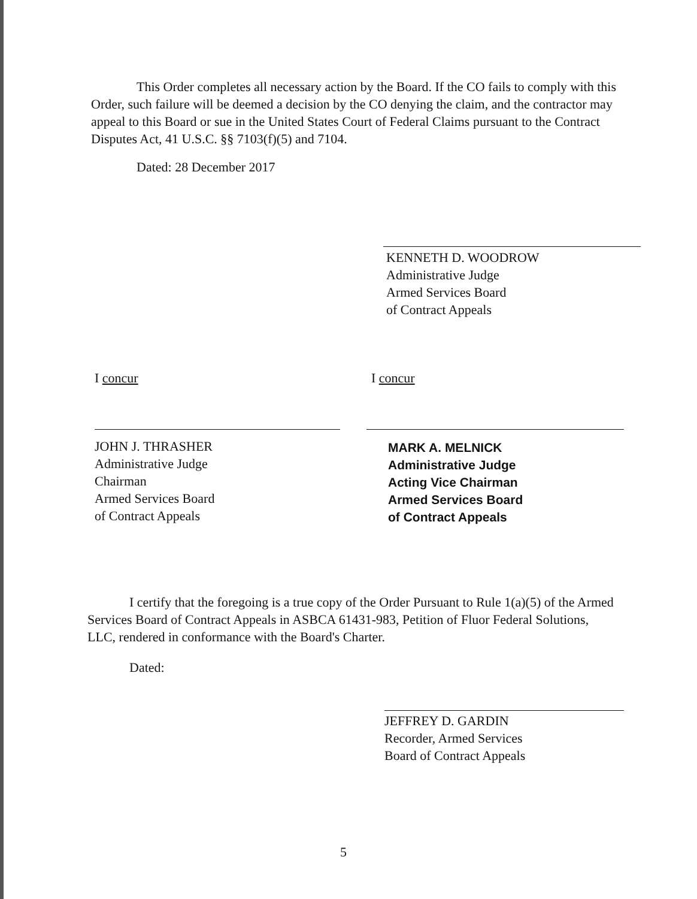This Order completes all necessary action by the Board. If the CO fails to comply with this Order, such failure will be deemed a decision by the CO denying the claim, and the contractor may appeal to this Board or sue in the United States Court of Federal Claims pursuant to the Contract Disputes Act, 41 U.S.C. §§ 7103(f)(5) and 7104.
Dated: 28 December 2017
KENNETH D. WOODROW
Administrative Judge
Armed Services Board
of Contract Appeals
I concur I concur
JOHN J. THRASHER
Administrative Judge
Chairman
Armed Services Board
of Contract Appeals
MARK A. MELNICK
Administrative Judge
Acting Vice Chairman
Armed Services Board
of Contract Appeals
I certify that the foregoing is a true copy of the Order Pursuant to Rule 1(a)(5) of the Armed Services Board of Contract Appeals in ASBCA 61431-983, Petition of Fluor Federal Solutions, LLC, rendered in conformance with the Board's Charter.
Dated:
JEFFREY D. GARDIN
Recorder, Armed Services
Board of Contract Appeals
5